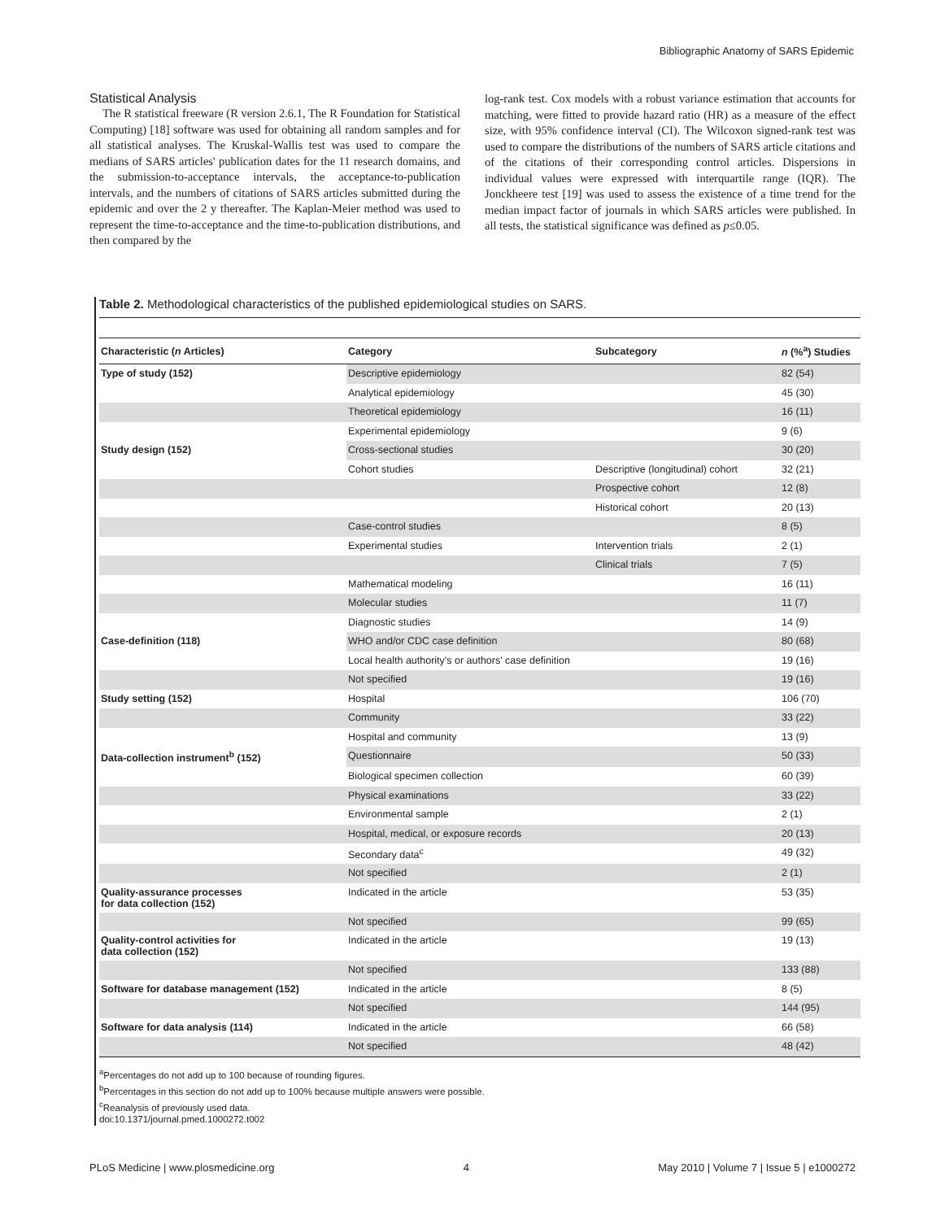Bibliographic Anatomy of SARS Epidemic
Statistical Analysis
The R statistical freeware (R version 2.6.1, The R Foundation for Statistical Computing) [18] software was used for obtaining all random samples and for all statistical analyses. The Kruskal-Wallis test was used to compare the medians of SARS articles' publication dates for the 11 research domains, and the submission-to-acceptance intervals, the acceptance-to-publication intervals, and the numbers of citations of SARS articles submitted during the epidemic and over the 2 y thereafter. The Kaplan-Meier method was used to represent the time-to-acceptance and the time-to-publication distributions, and then compared by the
log-rank test. Cox models with a robust variance estimation that accounts for matching, were fitted to provide hazard ratio (HR) as a measure of the effect size, with 95% confidence interval (CI). The Wilcoxon signed-rank test was used to compare the distributions of the numbers of SARS article citations and of the citations of their corresponding control articles. Dispersions in individual values were expressed with interquartile range (IQR). The Jonckheere test [19] was used to assess the existence of a time trend for the median impact factor of journals in which SARS articles were published. In all tests, the statistical significance was defined as p≤0.05.
Table 2. Methodological characteristics of the published epidemiological studies on SARS.
| Characteristic ( n Articles) | Category | Subcategory | n (%<sup>a</sup>) Studies |
| --- | --- | --- | --- |
| Type of study (152) | Descriptive epidemiology | | 82 (54) |
| | Analytical epidemiology | | 45 (30) |
| | Theoretical epidemiology | | 16 (11) |
| | Experimental epidemiology | | 9 (6) |
| Study design (152) | Cross-sectional studies | | 30 (20) |
| | Cohort studies | Descriptive (longitudinal) cohort | 32 (21) |
| | | Prospective cohort | 12 (8) |
| | | Historical cohort | 20 (13) |
| | Case-control studies | | 8 (5) |
| | Experimental studies | Intervention trials | 2 (1) |
| | | Clinical trials | 7 (5) |
| | Mathematical modeling | | 16 (11) |
| | Molecular studies | | 11 (7) |
| | Diagnostic studies | | 14 (9) |
| Case-definition (118) | WHO and/or CDC case definition | | 80 (68) |
| | Local health authority's or authors' case definition | | 19 (16) |
| | Not specified | | 19 (16) |
| Study setting (152) | Hospital | | 106 (70) |
| | Community | | 33 (22) |
| | Hospital and community | | 13 (9) |
| Data-collection instrument<sup>b</sup> (152) | Questionnaire | | 50 (33) |
| | Biological specimen collection | | 60 (39) |
| | Physical examinations | | 33 (22) |
| | Environmental sample | | 2 (1) |
| | Hospital, medical, or exposure records | | 20 (13) |
| | Secondary data<sup>c</sup> | | 49 (32) |
| | Not specified | | 2 (1) |
| Quality-assurance processes for data collection (152) | Indicated in the article | | 53 (35) |
| | Not specified | | 99 (65) |
| Quality-control activities for data collection (152) | Indicated in the article | | 19 (13) |
| | Not specified | | 133 (88) |
| Software for database management (152) | Indicated in the article | | 8 (5) |
| | Not specified | | 144 (95) |
| Software for data analysis (114) | Indicated in the article | | 66 (58) |
| | Not specified | | 48 (42) |
<sup>a</sup> Percentages do not add up to 100 because of rounding figures.
<sup>b</sup> Percentages in this section do not add up to 100% because multiple answers were possible.
<sup>c</sup> Reanalysis of previously used data.
doi:10.1371/journal.pmed.1000272.t002
PLoS Medicine | www.plosmedicine.org 4 May 2010 | Volume 7 | Issue 5 | e1000272